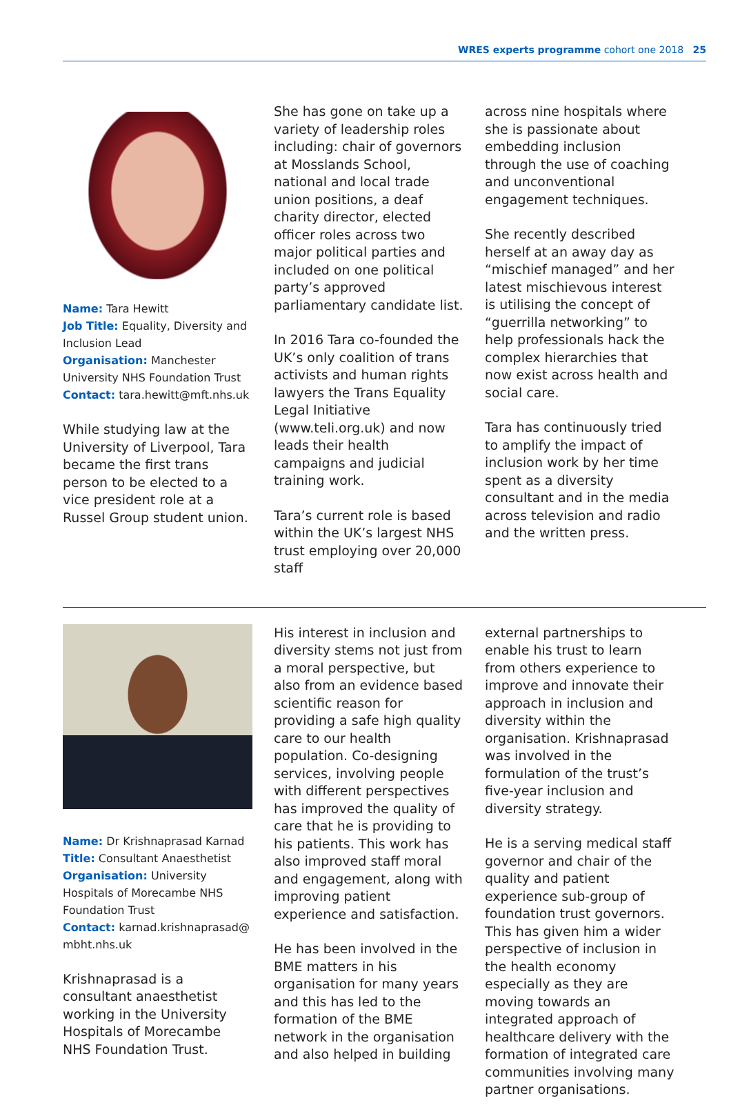WRES experts programme cohort one 2018 25
Name: Tara Hewitt
Job Title: Equality, Diversity and Inclusion Lead
Organisation: Manchester University NHS Foundation Trust
Contact: tara.hewitt@mft.nhs.uk
While studying law at the University of Liverpool, Tara became the first trans person to be elected to a vice president role at a Russel Group student union.
She has gone on take up a variety of leadership roles including: chair of governors at Mosslands School, national and local trade union positions, a deaf charity director, elected officer roles across two major political parties and included on one political party’s approved parliamentary candidate list.
In 2016 Tara co-founded the UK’s only coalition of trans activists and human rights lawyers the Trans Equality Legal Initiative (www.teli.org.uk) and now leads their health campaigns and judicial training work.
Tara’s current role is based within the UK’s largest NHS trust employing over 20,000 staff
across nine hospitals where she is passionate about embedding inclusion through the use of coaching and unconventional engagement techniques.
She recently described herself at an away day as “mischief managed” and her latest mischievous interest is utilising the concept of “guerrilla networking” to help professionals hack the complex hierarchies that now exist across health and social care.
Tara has continuously tried to amplify the impact of inclusion work by her time spent as a diversity consultant and in the media across television and radio and the written press.
Name: Dr Krishnaprasad Karnad
Title: Consultant Anaesthetist
Organisation: University Hospitals of Morecambe NHS Foundation Trust
Contact: karnad.krishnaprasad@ mbht.nhs.uk
Krishnaprasad is a consultant anaesthetist working in the University Hospitals of Morecambe NHS Foundation Trust.
His interest in inclusion and diversity stems not just from a moral perspective, but also from an evidence based scientific reason for providing a safe high quality care to our health population. Co-designing services, involving people with different perspectives has improved the quality of care that he is providing to his patients. This work has also improved staff moral and engagement, along with improving patient experience and satisfaction.
He has been involved in the BME matters in his organisation for many years and this has led to the formation of the BME network in the organisation and also helped in building
external partnerships to enable his trust to learn from others experience to improve and innovate their approach in inclusion and diversity within the organisation. Krishnaprasad was involved in the formulation of the trust’s five-year inclusion and diversity strategy.
He is a serving medical staff governor and chair of the quality and patient experience sub-group of foundation trust governors. This has given him a wider perspective of inclusion in the health economy especially as they are moving towards an integrated approach of healthcare delivery with the formation of integrated care communities involving many partner organisations.